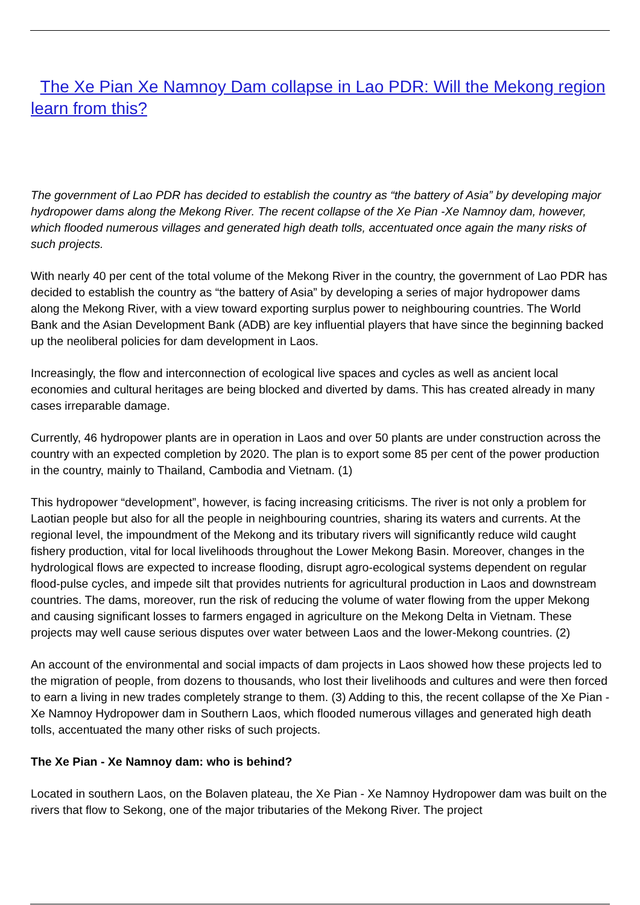The Xe Pian Xe Namnoy Dam collapse in Lao PDR: Will the Mekong region learn from this?
The government of Lao PDR has decided to establish the country as “the battery of Asia” by developing major hydropower dams along the Mekong River. The recent collapse of the Xe Pian -Xe Namnoy dam, however, which flooded numerous villages and generated high death tolls, accentuated once again the many risks of such projects.
With nearly 40 per cent of the total volume of the Mekong River in the country, the government of Lao PDR has decided to establish the country as “the battery of Asia” by developing a series of major hydropower dams along the Mekong River, with a view toward exporting surplus power to neighbouring countries. The World Bank and the Asian Development Bank (ADB) are key influential players that have since the beginning backed up the neoliberal policies for dam development in Laos.
Increasingly, the flow and interconnection of ecological live spaces and cycles as well as ancient local economies and cultural heritages are being blocked and diverted by dams. This has created already in many cases irreparable damage.
Currently, 46 hydropower plants are in operation in Laos and over 50 plants are under construction across the country with an expected completion by 2020. The plan is to export some 85 per cent of the power production in the country, mainly to Thailand, Cambodia and Vietnam. (1)
This hydropower “development”, however, is facing increasing criticisms. The river is not only a problem for Laotian people but also for all the people in neighbouring countries, sharing its waters and currents. At the regional level, the impoundment of the Mekong and its tributary rivers will significantly reduce wild caught fishery production, vital for local livelihoods throughout the Lower Mekong Basin. Moreover, changes in the hydrological flows are expected to increase flooding, disrupt agro-ecological systems dependent on regular flood-pulse cycles, and impede silt that provides nutrients for agricultural production in Laos and downstream countries. The dams, moreover, run the risk of reducing the volume of water flowing from the upper Mekong and causing significant losses to farmers engaged in agriculture on the Mekong Delta in Vietnam. These projects may well cause serious disputes over water between Laos and the lower-Mekong countries. (2)
An account of the environmental and social impacts of dam projects in Laos showed how these projects led to the migration of people, from dozens to thousands, who lost their livelihoods and cultures and were then forced to earn a living in new trades completely strange to them. (3) Adding to this, the recent collapse of the Xe Pian -Xe Namnoy Hydropower dam in Southern Laos, which flooded numerous villages and generated high death tolls, accentuated the many other risks of such projects.
The Xe Pian - Xe Namnoy dam: who is behind?
Located in southern Laos, on the Bolaven plateau, the Xe Pian - Xe Namnoy Hydropower dam was built on the rivers that flow to Sekong, one of the major tributaries of the Mekong River. The project